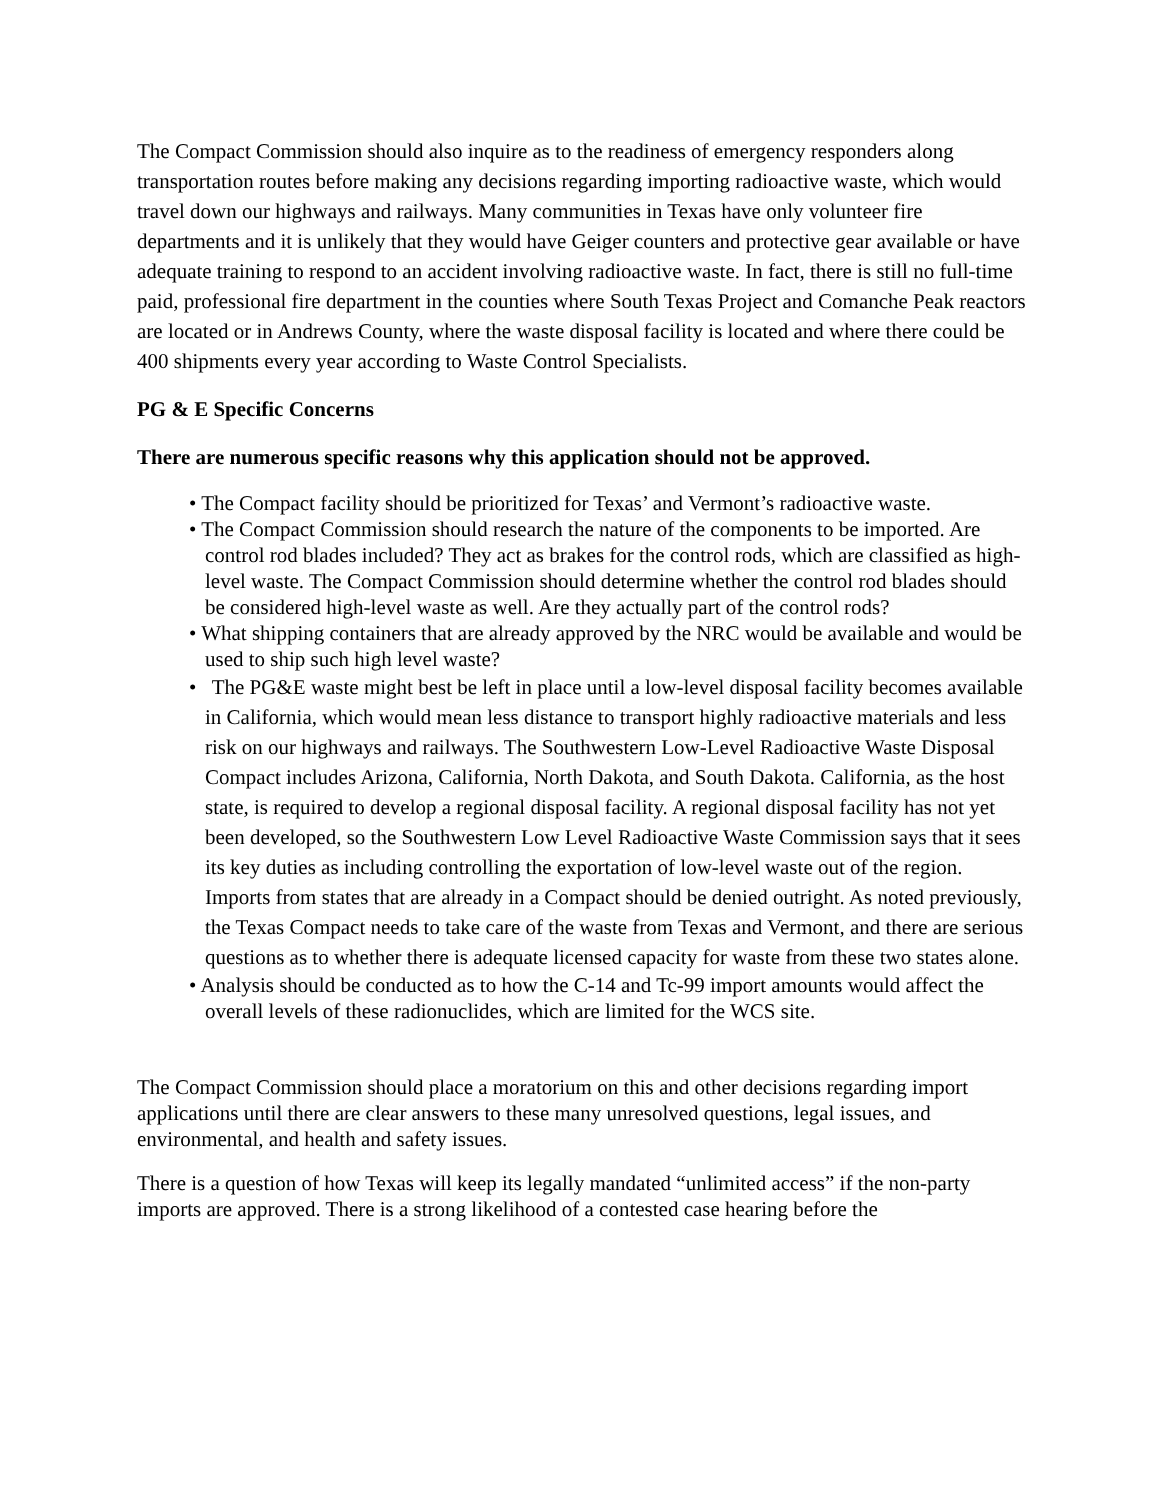The Compact Commission should also inquire as to the readiness of emergency responders along transportation routes before making any decisions regarding importing radioactive waste, which would travel down our highways and railways. Many communities in Texas have only volunteer fire departments and it is unlikely that they would have Geiger counters and protective gear available or have adequate training to respond to an accident involving radioactive waste. In fact, there is still no full-time paid, professional fire department in the counties where South Texas Project and Comanche Peak reactors are located or in Andrews County, where the waste disposal facility is located and where there could be 400 shipments every year according to Waste Control Specialists.
PG & E Specific Concerns
There are numerous specific reasons why this application should not be approved.
• The Compact facility should be prioritized for Texas’ and Vermont’s radioactive waste.
• The Compact Commission should research the nature of the components to be imported. Are control rod blades included? They act as brakes for the control rods, which are classified as high-level waste. The Compact Commission should determine whether the control rod blades should be considered high-level waste as well. Are they actually part of the control rods?
• What shipping containers that are already approved by the NRC would be available and would be used to ship such high level waste?
• The PG&E waste might best be left in place until a low-level disposal facility becomes available in California, which would mean less distance to transport highly radioactive materials and less risk on our highways and railways. The Southwestern Low-Level Radioactive Waste Disposal Compact includes Arizona, California, North Dakota, and South Dakota. California, as the host state, is required to develop a regional disposal facility. A regional disposal facility has not yet been developed, so the Southwestern Low Level Radioactive Waste Commission says that it sees its key duties as including controlling the exportation of low-level waste out of the region. Imports from states that are already in a Compact should be denied outright. As noted previously, the Texas Compact needs to take care of the waste from Texas and Vermont, and there are serious questions as to whether there is adequate licensed capacity for waste from these two states alone.
• Analysis should be conducted as to how the C-14 and Tc-99 import amounts would affect the overall levels of these radionuclides, which are limited for the WCS site.
The Compact Commission should place a moratorium on this and other decisions regarding import applications until there are clear answers to these many unresolved questions, legal issues, and environmental, and health and safety issues.
There is a question of how Texas will keep its legally mandated “unlimited access” if the non-party imports are approved. There is a strong likelihood of a contested case hearing before the